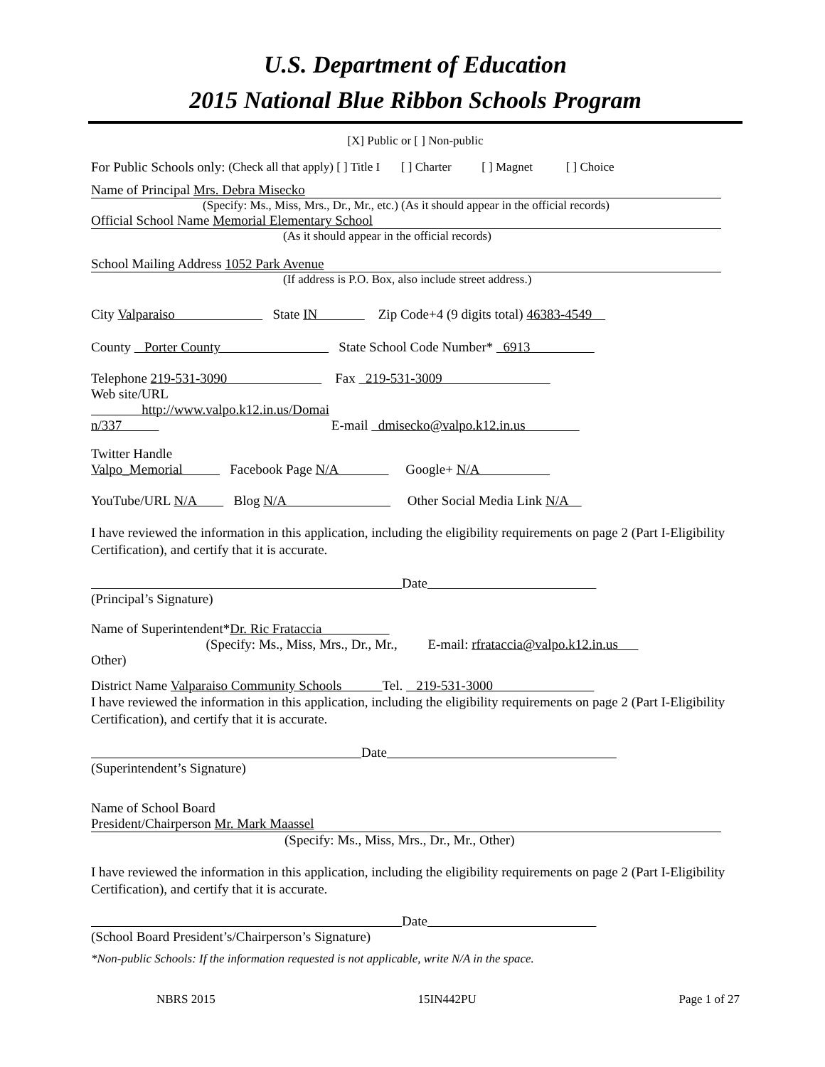U.S. Department of Education
2015 National Blue Ribbon Schools Program
[X] Public or [ ] Non-public
For Public Schools only: (Check all that apply) [ ] Title I [ ] Charter [ ] Magnet [ ] Choice
Name of Principal Mrs. Debra Misecko
(Specify: Ms., Miss, Mrs., Dr., Mr., etc.) (As it should appear in the official records)
Official School Name Memorial Elementary School
(As it should appear in the official records)
School Mailing Address 1052 Park Avenue
(If address is P.O. Box, also include street address.)
City Valparaiso State IN Zip Code+4 (9 digits total) 46383-4549
County Porter County State School Code Number* 6913
Telephone 219-531-3090 Fax 219-531-3009
Web site/URL
http://www.valpo.k12.in.us/Domai
n/337 E-mail dmisecko@valpo.k12.in.us
Twitter Handle
Valpo_Memorial Facebook Page N/A Google+ N/A
YouTube/URL N/A Blog N/A Other Social Media Link N/A
I have reviewed the information in this application, including the eligibility requirements on page 2 (Part I-Eligibility Certification), and certify that it is accurate.
Date
(Principal’s Signature)
Name of Superintendent* Dr. Ric Frataccia
(Specify: Ms., Miss, Mrs., Dr., Mr., E-mail: rfrataccia@valpo.k12.in.us
Other)
District Name Valparaiso Community Schools Tel. 219-531-3000
I have reviewed the information in this application, including the eligibility requirements on page 2 (Part I-Eligibility Certification), and certify that it is accurate.
Date
(Superintendent’s Signature)
Name of School Board
President/Chairperson Mr. Mark Maassel
(Specify: Ms., Miss, Mrs., Dr., Mr., Other)
I have reviewed the information in this application, including the eligibility requirements on page 2 (Part I-Eligibility Certification), and certify that it is accurate.
Date
(School Board President’s/Chairperson’s Signature)
*Non-public Schools: If the information requested is not applicable, write N/A in the space.
NBRS 2015 15IN442PU Page 1 of 27